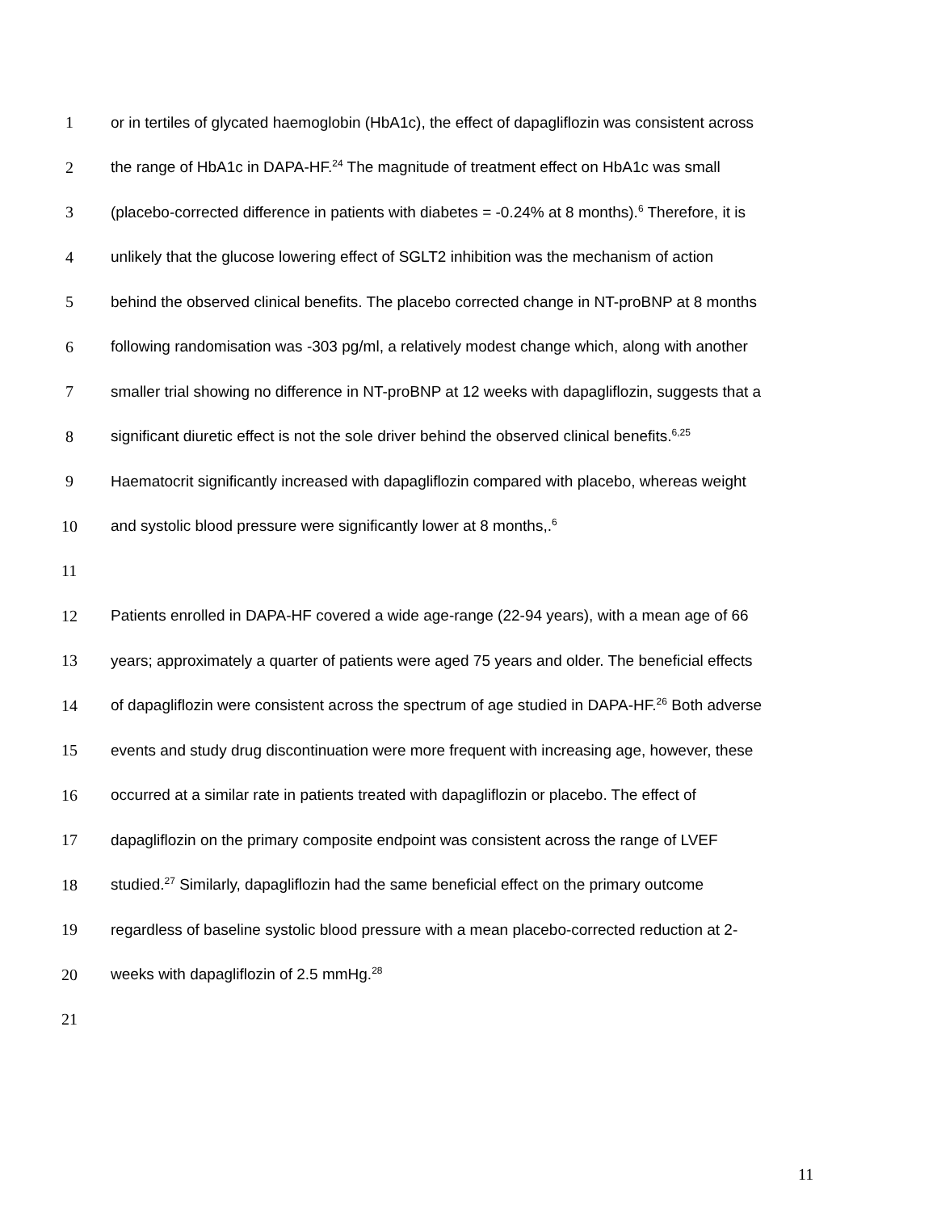1 or in tertiles of glycated haemoglobin (HbA1c), the effect of dapagliflozin was consistent across
2 the range of HbA1c in DAPA-HF.<sup>24</sup> The magnitude of treatment effect on HbA1c was small
3 (placebo-corrected difference in patients with diabetes = -0.24% at 8 months).<sup>6</sup> Therefore, it is
4 unlikely that the glucose lowering effect of SGLT2 inhibition was the mechanism of action
5 behind the observed clinical benefits. The placebo corrected change in NT-proBNP at 8 months
6 following randomisation was -303 pg/ml, a relatively modest change which, along with another
7 smaller trial showing no difference in NT-proBNP at 12 weeks with dapagliflozin, suggests that a
8 significant diuretic effect is not the sole driver behind the observed clinical benefits.<sup>6,25</sup>
9 Haematocrit significantly increased with dapagliflozin compared with placebo, whereas weight
10 and systolic blood pressure were significantly lower at 8 months,.<sup>6</sup>
11
12 Patients enrolled in DAPA-HF covered a wide age-range (22-94 years), with a mean age of 66
13 years; approximately a quarter of patients were aged 75 years and older. The beneficial effects
14 of dapagliflozin were consistent across the spectrum of age studied in DAPA-HF.<sup>26</sup> Both adverse
15 events and study drug discontinuation were more frequent with increasing age, however, these
16 occurred at a similar rate in patients treated with dapagliflozin or placebo. The effect of
17 dapagliflozin on the primary composite endpoint was consistent across the range of LVEF
18 studied.<sup>27</sup> Similarly, dapagliflozin had the same beneficial effect on the primary outcome
19 regardless of baseline systolic blood pressure with a mean placebo-corrected reduction at 2-
20 weeks with dapagliflozin of 2.5 mmHg.<sup>28</sup>
21
11